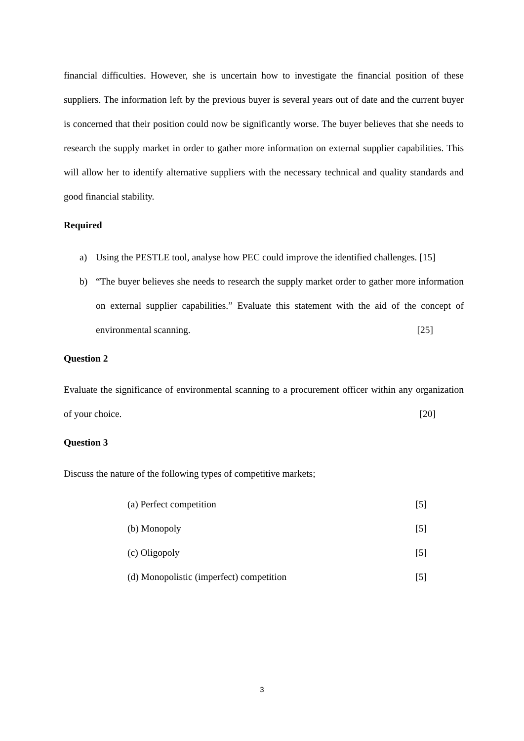financial difficulties. However, she is uncertain how to investigate the financial position of these suppliers. The information left by the previous buyer is several years out of date and the current buyer is concerned that their position could now be significantly worse. The buyer believes that she needs to research the supply market in order to gather more information on external supplier capabilities. This will allow her to identify alternative suppliers with the necessary technical and quality standards and good financial stability.
Required
a) Using the PESTLE tool, analyse how PEC could improve the identified challenges. [15]
b) “The buyer believes she needs to research the supply market order to gather more information on external supplier capabilities.” Evaluate this statement with the aid of the concept of environmental scanning. [25]
Question 2
Evaluate the significance of environmental scanning to a procurement officer within any organization of your choice. [20]
Question 3
Discuss the nature of the following types of competitive markets;
(a) Perfect competition [5]
(b) Monopoly [5]
(c) Oligopoly [5]
(d) Monopolistic (imperfect) competition [5]
3